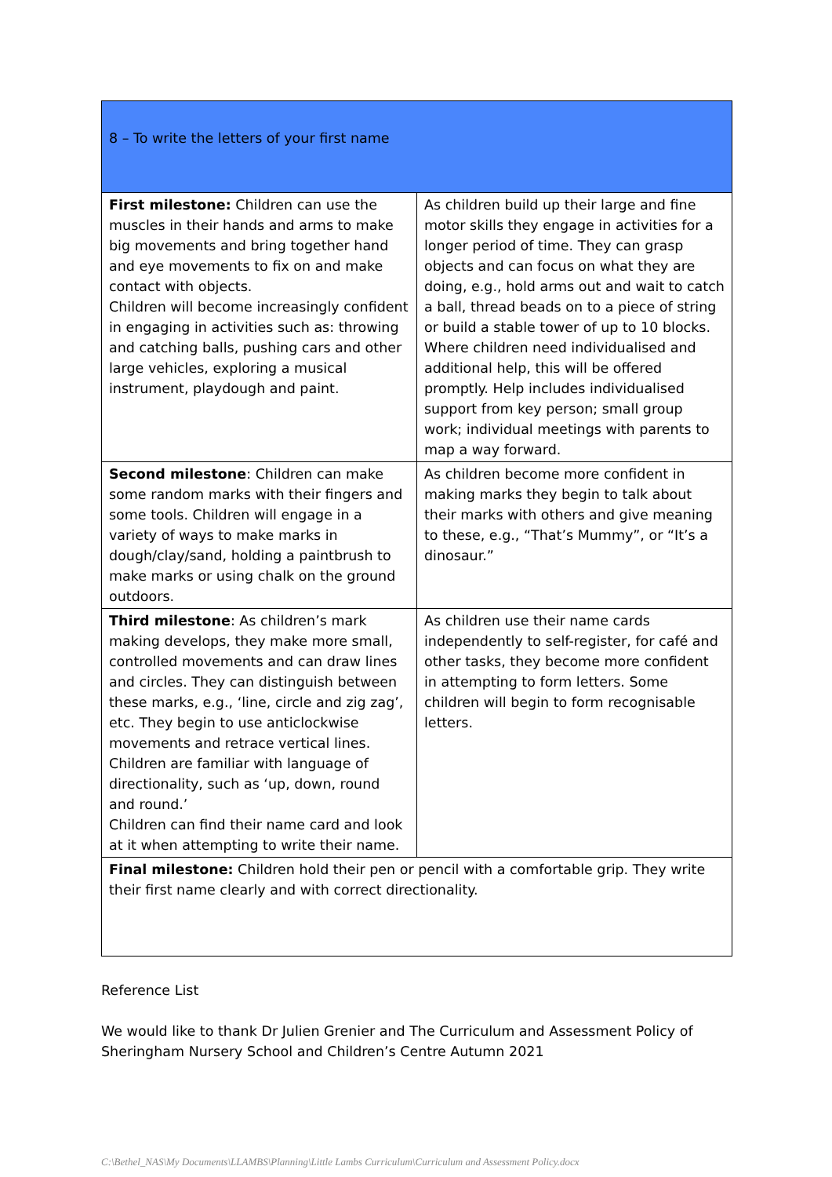| 8 – To write the letters of your first name | |
| First milestone: Children can use the muscles in their hands and arms to make big movements and bring together hand and eye movements to fix on and make contact with objects. Children will become increasingly confident in engaging in activities such as: throwing and catching balls, pushing cars and other large vehicles, exploring a musical instrument, playdough and paint. | As children build up their large and fine motor skills they engage in activities for a longer period of time. They can grasp objects and can focus on what they are doing, e.g., hold arms out and wait to catch a ball, thread beads on to a piece of string or build a stable tower of up to 10 blocks. Where children need individualised and additional help, this will be offered promptly. Help includes individualised support from key person; small group work; individual meetings with parents to map a way forward. |
| Second milestone : Children can make some random marks with their fingers and some tools. Children will engage in a variety of ways to make marks in dough/clay/sand, holding a paintbrush to make marks or using chalk on the ground outdoors. | As children become more confident in making marks they begin to talk about their marks with others and give meaning to these, e.g., “That’s Mummy”, or “It’s a dinosaur.” |
| Third milestone : As children’s mark making develops, they make more small, controlled movements and can draw lines and circles. They can distinguish between these marks, e.g., ‘line, circle and zig zag’, etc. They begin to use anticlockwise movements and retrace vertical lines. Children are familiar with language of directionality, such as ‘up, down, round and round.’ Children can find their name card and look at it when attempting to write their name. | As children use their name cards independently to self-register, for café and other tasks, they become more confident in attempting to form letters. Some children will begin to form recognisable letters. |
| Final milestone: Children hold their pen or pencil with a comfortable grip. They write their first name clearly and with correct directionality. | |
Reference List
We would like to thank Dr Julien Grenier and The Curriculum and Assessment Policy of Sheringham Nursery School and Children’s Centre Autumn 2021
C:\Bethel_NAS\My Documents\LLAMBS\Planning\Little Lambs Curriculum\Curriculum and Assessment Policy.docx